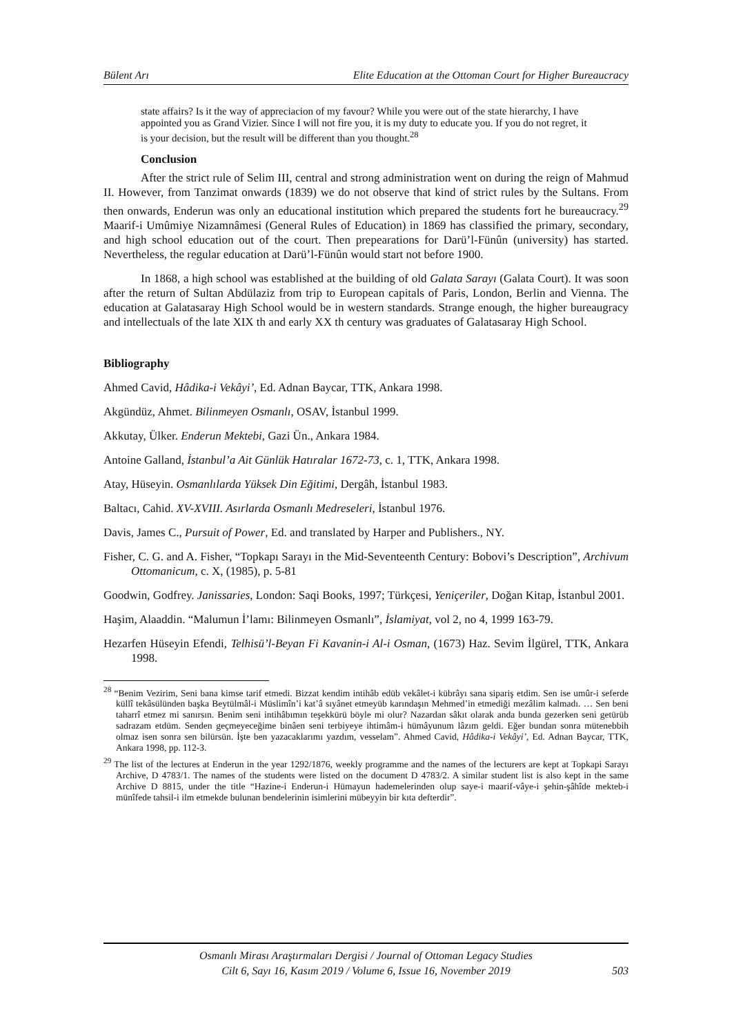Bülent Arı Elite Education at the Ottoman Court for Higher Bureaucracy
state affairs? Is it the way of appreciacion of my favour? While you were out of the state hierarchy, I have appointed you as Grand Vizier. Since I will not fire you, it is my duty to educate you. If you do not regret, it is your decision, but the result will be different than you thought.<sup>28</sup>
Conclusion
After the strict rule of Selim III, central and strong administration went on during the reign of Mahmud II. However, from Tanzimat onwards (1839) we do not observe that kind of strict rules by the Sultans. From then onwards, Enderun was only an educational institution which prepared the students fort he bureaucracy.<sup>29</sup> Maarif-i Umûmiye Nizamnâmesi (General Rules of Education) in 1869 has classified the primary, secondary, and high school education out of the court. Then prepearations for Darü’l-Fünûn (university) has started. Nevertheless, the regular education at Darü’l-Fünûn would start not before 1900.
In 1868, a high school was established at the building of old Galata Sarayı (Galata Court). It was soon after the return of Sultan Abdülaziz from trip to European capitals of Paris, London, Berlin and Vienna. The education at Galatasaray High School would be in western standards. Strange enough, the higher bureaugracy and intellectuals of the late XIX th and early XX th century was graduates of Galatasaray High School.
Bibliography
Ahmed Cavid, Hâdika-i Vekâyi’, Ed. Adnan Baycar, TTK, Ankara 1998.
Akgündüz, Ahmet. Bilinmeyen Osmanlı, OSAV, İstanbul 1999.
Akkutay, Ülker. Enderun Mektebi, Gazi Ün., Ankara 1984.
Antoine Galland, İstanbul’a Ait Günlük Hatıralar 1672-73, c. 1, TTK, Ankara 1998.
Atay, Hüseyin. Osmanlılarda Yüksek Din Eğitimi, Dergâh, İstanbul 1983.
Baltacı, Cahid. XV-XVIII. Asırlarda Osmanlı Medreseleri, İstanbul 1976.
Davis, James C., Pursuit of Power, Ed. and translated by Harper and Publishers., NY.
Fisher, C. G. and A. Fisher, “Topkapı Sarayı in the Mid-Seventeenth Century: Bobovi’s Description”, Archivum Ottomanicum, c. X, (1985), p. 5-81
Goodwin, Godfrey. Janissaries, London: Saqi Books, 1997; Türkçesi, Yeniçeriler, Doğan Kitap, İstanbul 2001.
Haşim, Alaaddin. “Malumun İ’lamı: Bilinmeyen Osmanlı”, İslamiyat, vol 2, no 4, 1999 163-79.
Hezarfen Hüseyin Efendi, Telhisü’l-Beyan Fi Kavanin-i Al-i Osman, (1673) Haz. Sevim İlgürel, TTK, Ankara 1998.
<sup>28</sup> “Benim Vezirim, Seni bana kimse tarif etmedi. Bizzat kendim intihâb edüb vekâlet-i kübrâyı sana sipariş etdim. Sen ise umûr-i seferde küllî tekâsülünden başka Beytülmâl-i Müslimîn’i kat’â sıyânet etmeyüb karındaşın Mehmed’in etmediği mezâlim kalmadı. … Sen beni taharrî etmez mi sanırsın. Benim seni intihâbımın teşekkürü böyle mi olur? Nazardan sâkıt olarak anda bunda gezerken seni getürüb sadrazam etdüm. Senden geçmeyeceğime binâen seni terbiyeye ihtimâm-i hümâyunum lâzım geldi. Eğer bundan sonra mütenebbih olmaz isen sonra sen bilürsün. İşte ben yazacaklarımı yazdım, vesselam”. Ahmed Cavid, Hâdika-i Vekâyi’, Ed. Adnan Baycar, TTK, Ankara 1998, pp. 112-3.
<sup>29</sup> The list of the lectures at Enderun in the year 1292/1876, weekly programme and the names of the lecturers are kept at Topkapi Sarayı Archive, D 4783/1. The names of the students were listed on the document D 4783/2. A similar student list is also kept in the same Archive D 8815, under the title “Hazine-i Enderun-i Hümayun hademelerinden olup saye-i maarif-vâye-i şehin-şâhîde mekteb-i münîfede tahsil-i ilm etmekde bulunan bendelerinin isimlerini mübeyyin bir kıta defterdir”.
Osmanlı Mirası Araştırmaları Dergisi / Journal of Ottoman Legacy Studies
Cilt 6, Sayı 16, Kasım 2019 / Volume 6, Issue 16, November 2019
503